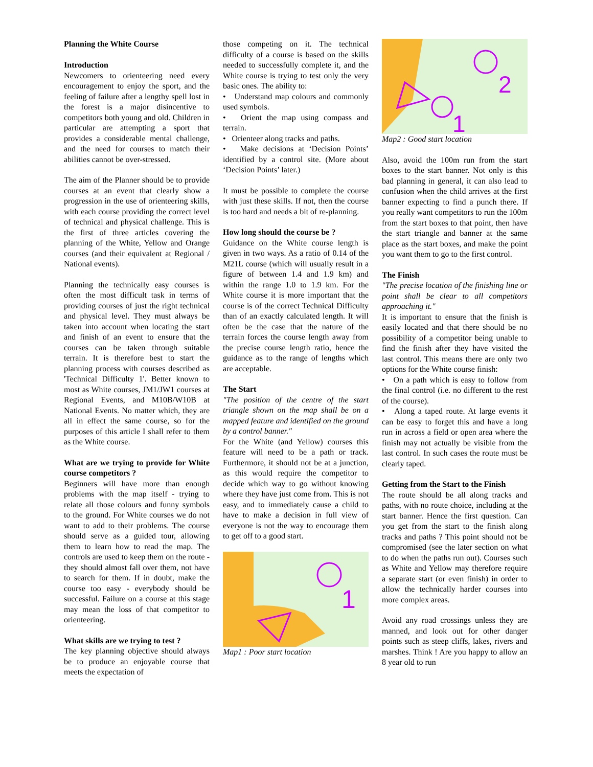Planning the White Course
Introduction
Newcomers to orienteering need every encouragement to enjoy the sport, and the feeling of failure after a lengthy spell lost in the forest is a major disincentive to competitors both young and old. Children in particular are attempting a sport that provides a considerable mental challenge, and the need for courses to match their abilities cannot be over-stressed.
The aim of the Planner should be to provide courses at an event that clearly show a progression in the use of orienteering skills, with each course providing the correct level of technical and physical challenge. This is the first of three articles covering the planning of the White, Yellow and Orange courses (and their equivalent at Regional / National events).
Planning the technically easy courses is often the most difficult task in terms of providing courses of just the right technical and physical level. They must always be taken into account when locating the start and finish of an event to ensure that the courses can be taken through suitable terrain. It is therefore best to start the planning process with courses described as 'Technical Difficulty 1'. Better known to most as White courses, JM1/JW1 courses at Regional Events, and M10B/W10B at National Events. No matter which, they are all in effect the same course, so for the purposes of this article I shall refer to them as the White course.
What are we trying to provide for White course competitors ?
Beginners will have more than enough problems with the map itself - trying to relate all those colours and funny symbols to the ground. For White courses we do not want to add to their problems. The course should serve as a guided tour, allowing them to learn how to read the map. The controls are used to keep them on the route - they should almost fall over them, not have to search for them. If in doubt, make the course too easy - everybody should be successful. Failure on a course at this stage may mean the loss of that competitor to orienteering.
What skills are we trying to test ?
The key planning objective should always be to produce an enjoyable course that meets the expectation of
those competing on it. The technical difficulty of a course is based on the skills needed to successfully complete it, and the White course is trying to test only the very basic ones. The ability to:
• Understand map colours and commonly used symbols.
• Orient the map using compass and terrain.
• Orienteer along tracks and paths.
• Make decisions at ‘Decision Points’ identified by a control site. (More about ‘Decision Points’ later.)
It must be possible to complete the course with just these skills. If not, then the course is too hard and needs a bit of re-planning.
How long should the course be ?
Guidance on the White course length is given in two ways. As a ratio of 0.14 of the M21L course (which will usually result in a figure of between 1.4 and 1.9 km) and within the range 1.0 to 1.9 km. For the White course it is more important that the course is of the correct Technical Difficulty than of an exactly calculated length. It will often be the case that the nature of the terrain forces the course length away from the precise course length ratio, hence the guidance as to the range of lengths which are acceptable.
The Start
"The position of the centre of the start triangle shown on the map shall be on a mapped feature and identified on the ground by a control banner."
For the White (and Yellow) courses this feature will need to be a path or track. Furthermore, it should not be at a junction, as this would require the competitor to decide which way to go without knowing where they have just come from. This is not easy, and to immediately cause a child to have to make a decision in full view of everyone is not the way to encourage them to get off to a good start.
1
Map1 : Poor start location
2
1
Map2 : Good start location
Also, avoid the 100m run from the start boxes to the start banner. Not only is this bad planning in general, it can also lead to confusion when the child arrives at the first banner expecting to find a punch there. If you really want competitors to run the 100m from the start boxes to that point, then have the start triangle and banner at the same place as the start boxes, and make the point you want them to go to the first control.
The Finish
"The precise location of the finishing line or point shall be clear to all competitors approaching it."
It is important to ensure that the finish is easily located and that there should be no possibility of a competitor being unable to find the finish after they have visited the last control. This means there are only two options for the White course finish:
• On a path which is easy to follow from the final control (i.e. no different to the rest of the course).
• Along a taped route. At large events it can be easy to forget this and have a long run in across a field or open area where the finish may not actually be visible from the last control. In such cases the route must be clearly taped.
Getting from the Start to the Finish
The route should be all along tracks and paths, with no route choice, including at the start banner. Hence the first question. Can you get from the start to the finish along tracks and paths ? This point should not be compromised (see the later section on what to do when the paths run out). Courses such as White and Yellow may therefore require a separate start (or even finish) in order to allow the technically harder courses into more complex areas.
Avoid any road crossings unless they are manned, and look out for other danger points such as steep cliffs, lakes, rivers and marshes. Think ! Are you happy to allow an 8 year old to run